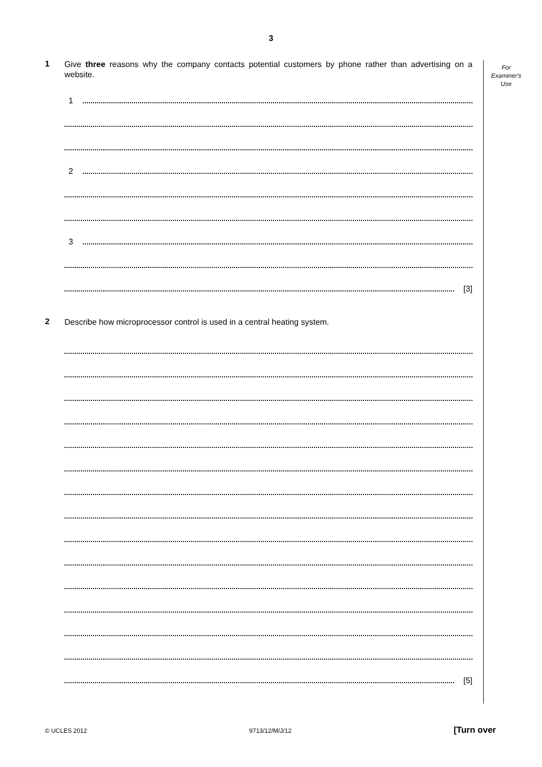3
For
Examiner's
Use
1
Give three reasons why the company contacts potential customers by phone rather than advertising on a website.
1
2
3
[3]
2
Describe how microprocessor control is used in a central heating system.
[5]
© UCLES 2012 9713/12/M/J/12 [Turn over